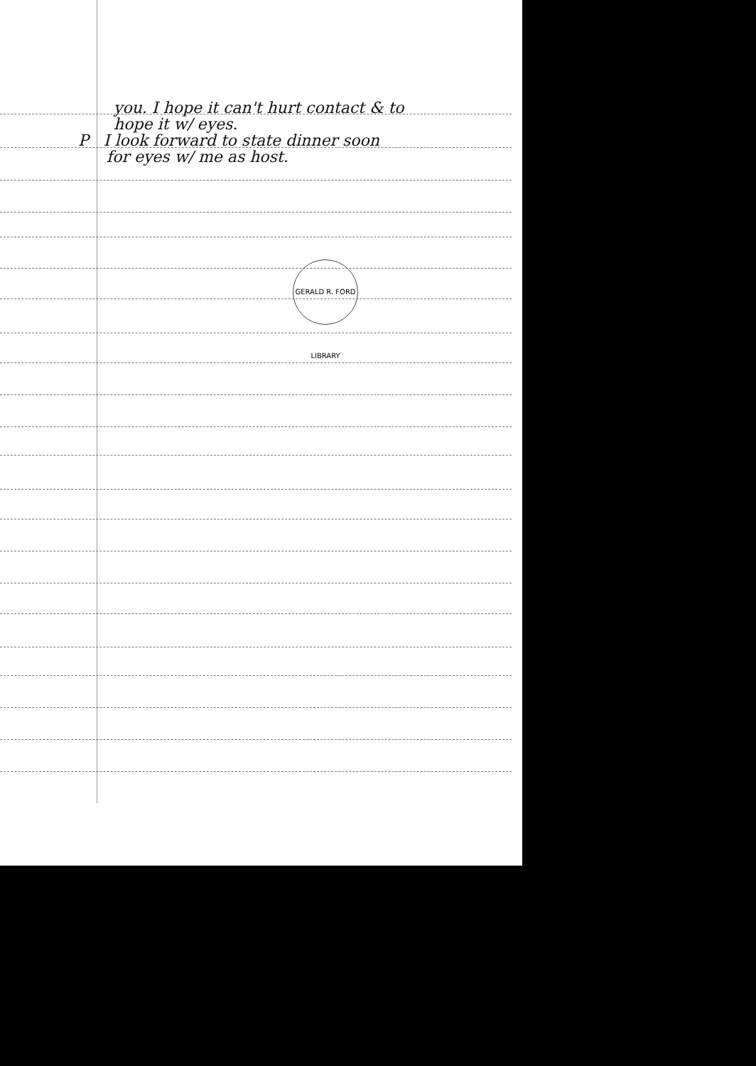you. I hope it can't hurt contact & to
hope it w/ eyes.
P I look forward to state dinner soon
for eyes w/ me as host.
GERALD R. FORD LIBRARY